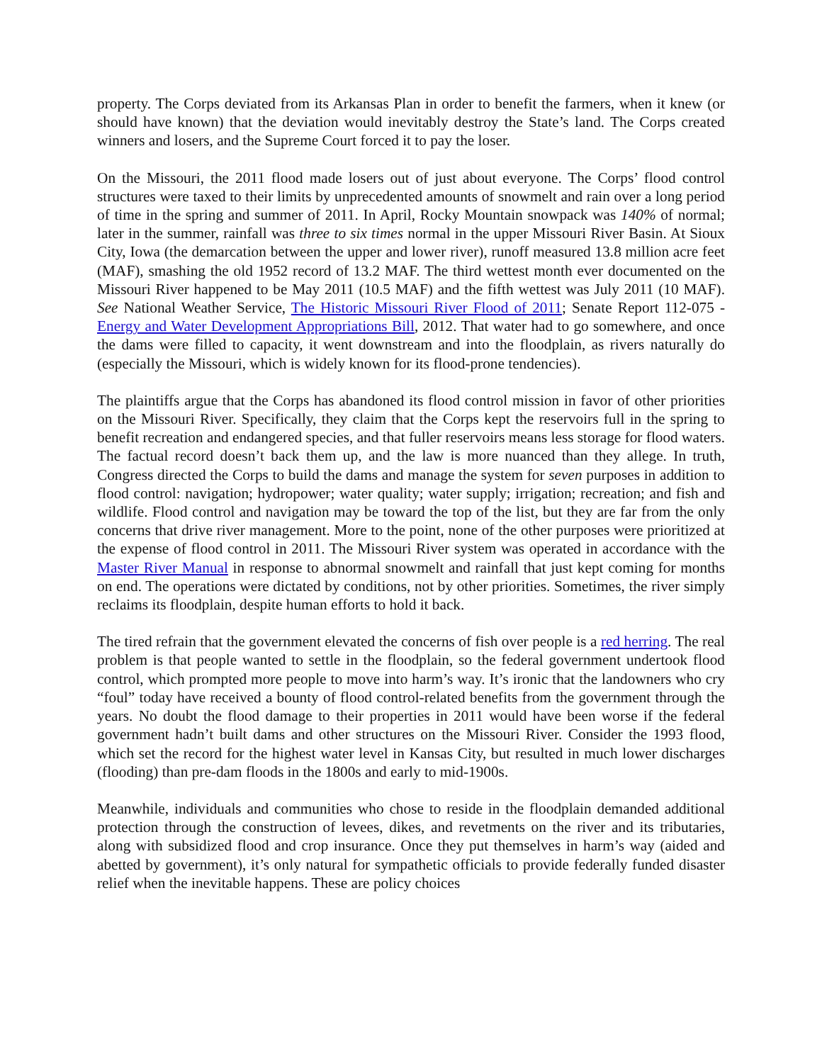property. The Corps deviated from its Arkansas Plan in order to benefit the farmers, when it knew (or should have known) that the deviation would inevitably destroy the State’s land. The Corps created winners and losers, and the Supreme Court forced it to pay the loser.
On the Missouri, the 2011 flood made losers out of just about everyone. The Corps’ flood control structures were taxed to their limits by unprecedented amounts of snowmelt and rain over a long period of time in the spring and summer of 2011. In April, Rocky Mountain snowpack was 140% of normal; later in the summer, rainfall was three to six times normal in the upper Missouri River Basin. At Sioux City, Iowa (the demarcation between the upper and lower river), runoff measured 13.8 million acre feet (MAF), smashing the old 1952 record of 13.2 MAF. The third wettest month ever documented on the Missouri River happened to be May 2011 (10.5 MAF) and the fifth wettest was July 2011 (10 MAF). See National Weather Service, The Historic Missouri River Flood of 2011; Senate Report 112-075 - Energy and Water Development Appropriations Bill, 2012. That water had to go somewhere, and once the dams were filled to capacity, it went downstream and into the floodplain, as rivers naturally do (especially the Missouri, which is widely known for its flood-prone tendencies).
The plaintiffs argue that the Corps has abandoned its flood control mission in favor of other priorities on the Missouri River. Specifically, they claim that the Corps kept the reservoirs full in the spring to benefit recreation and endangered species, and that fuller reservoirs means less storage for flood waters. The factual record doesn’t back them up, and the law is more nuanced than they allege. In truth, Congress directed the Corps to build the dams and manage the system for seven purposes in addition to flood control: navigation; hydropower; water quality; water supply; irrigation; recreation; and fish and wildlife. Flood control and navigation may be toward the top of the list, but they are far from the only concerns that drive river management. More to the point, none of the other purposes were prioritized at the expense of flood control in 2011. The Missouri River system was operated in accordance with the Master River Manual in response to abnormal snowmelt and rainfall that just kept coming for months on end. The operations were dictated by conditions, not by other priorities. Sometimes, the river simply reclaims its floodplain, despite human efforts to hold it back.
The tired refrain that the government elevated the concerns of fish over people is a red herring. The real problem is that people wanted to settle in the floodplain, so the federal government undertook flood control, which prompted more people to move into harm’s way. It’s ironic that the landowners who cry “foul” today have received a bounty of flood control-related benefits from the government through the years. No doubt the flood damage to their properties in 2011 would have been worse if the federal government hadn’t built dams and other structures on the Missouri River. Consider the 1993 flood, which set the record for the highest water level in Kansas City, but resulted in much lower discharges (flooding) than pre-dam floods in the 1800s and early to mid-1900s.
Meanwhile, individuals and communities who chose to reside in the floodplain demanded additional protection through the construction of levees, dikes, and revetments on the river and its tributaries, along with subsidized flood and crop insurance. Once they put themselves in harm’s way (aided and abetted by government), it’s only natural for sympathetic officials to provide federally funded disaster relief when the inevitable happens. These are policy choices